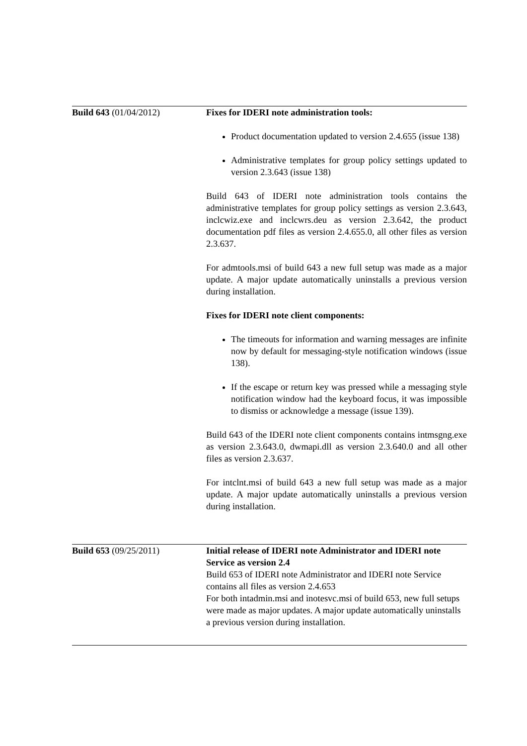| Build 643 (01/04/2012) | Fixes for IDERI note administration tools: Product documentation updated to version 2.4.655 (issue 138) Administrative templates for group policy settings updated to version 2.3.643 (issue 138) Build 643 of IDERI note administration tools contains the administrative templates for group policy settings as version 2.3.643, inclcwiz.exe and inclcwrs.deu as version 2.3.642, the product documentation pdf files as version 2.4.655.0, all other files as version 2.3.637. For admtools.msi of build 643 a new full setup was made as a major update. A major update automatically uninstalls a previous version during installation. Fixes for IDERI note client components: The timeouts for information and warning messages are infinite now by default for messaging-style notification windows (issue 138). If the escape or return key was pressed while a messaging style notification window had the keyboard focus, it was impossible to dismiss or acknowledge a message (issue 139). Build 643 of the IDERI note client components contains intmsgng.exe as version 2.3.643.0, dwmapi.dll as version 2.3.640.0 and all other files as version 2.3.637. For intclnt.msi of build 643 a new full setup was made as a major update. A major update automatically uninstalls a previous version during installation. |
| Build 653 (09/25/2011) | Initial release of IDERI note Administrator and IDERI note Service as version 2.4 Build 653 of IDERI note Administrator and IDERI note Service contains all files as version 2.4.653 For both intadmin.msi and inotesvc.msi of build 653, new full setups were made as major updates. A major update automatically uninstalls a previous version during installation. |